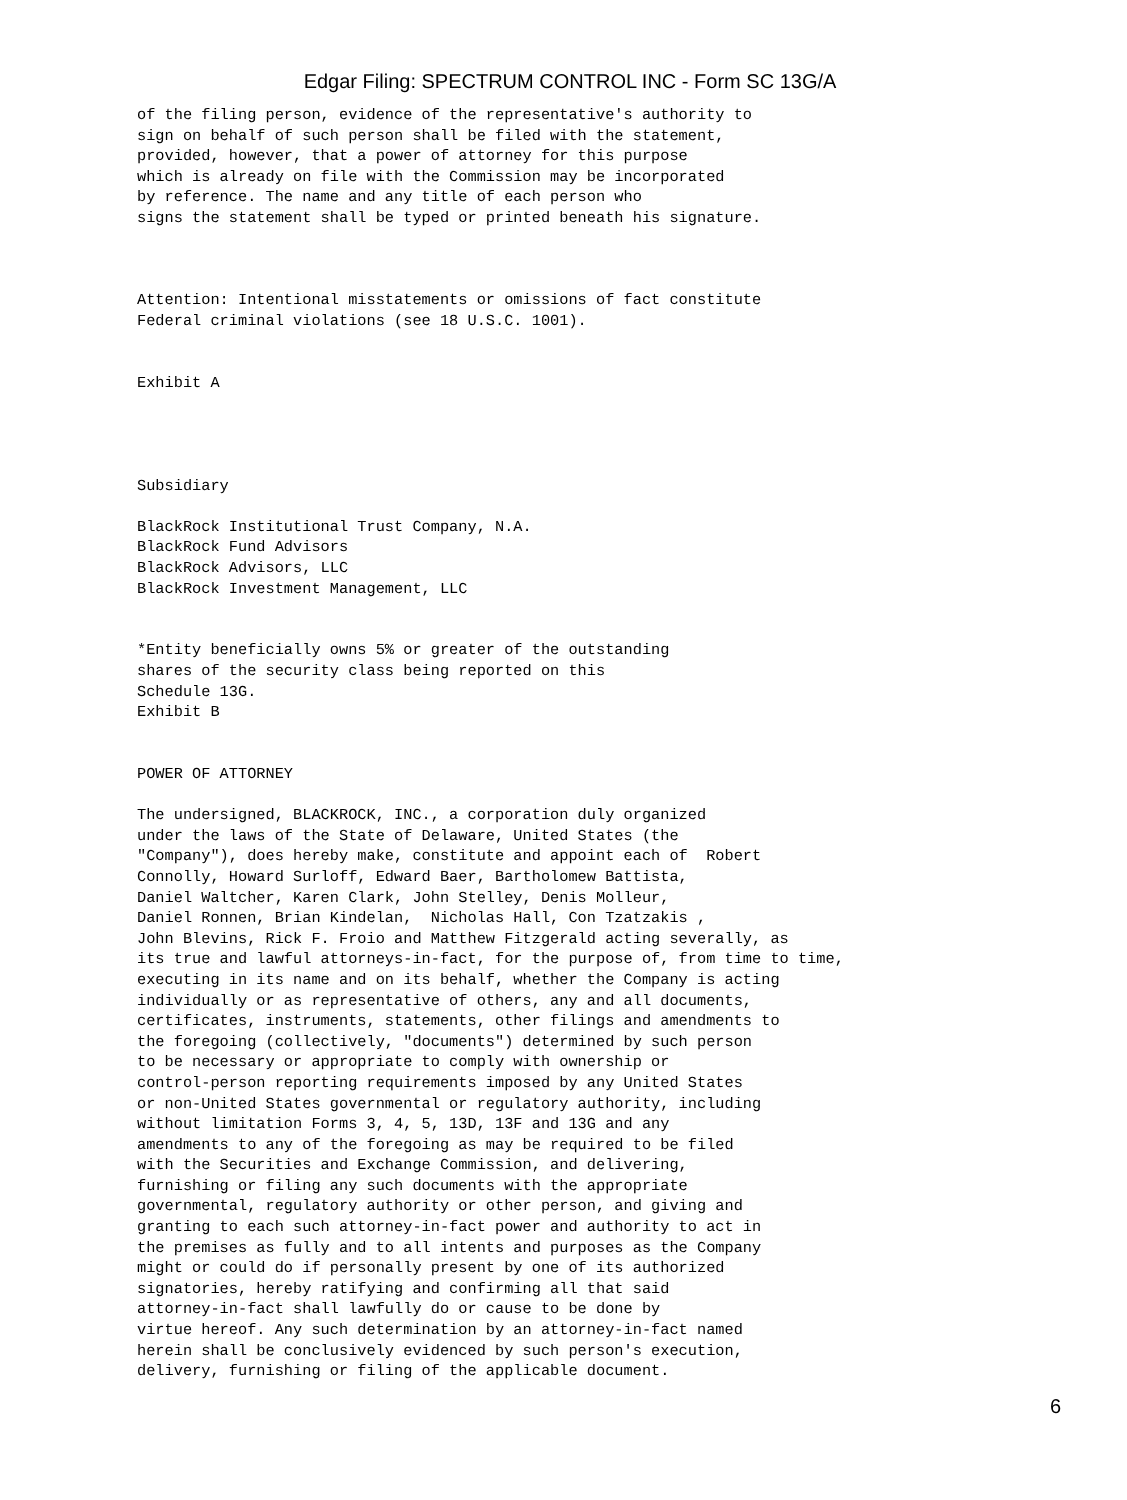Edgar Filing: SPECTRUM CONTROL INC - Form SC 13G/A
of the filing person, evidence of the representative's authority to
sign on behalf of such person shall be filed with the statement,
provided, however, that a power of attorney for this purpose
which is already on file with the Commission may be incorporated
by reference. The name and any title of each person who
signs the statement shall be typed or printed beneath his signature.



Attention: Intentional misstatements or omissions of fact constitute
Federal criminal violations (see 18 U.S.C. 1001).


Exhibit A




Subsidiary

BlackRock Institutional Trust Company, N.A.
BlackRock Fund Advisors
BlackRock Advisors, LLC
BlackRock Investment Management, LLC


*Entity beneficially owns 5% or greater of the outstanding
shares of the security class being reported on this
Schedule 13G.
Exhibit B


POWER OF ATTORNEY

The undersigned, BLACKROCK, INC., a corporation duly organized
under the laws of the State of Delaware, United States (the
"Company"), does hereby make, constitute and appoint each of  Robert
Connolly, Howard Surloff, Edward Baer, Bartholomew Battista,
Daniel Waltcher, Karen Clark, John Stelley, Denis Molleur,
Daniel Ronnen, Brian Kindelan,  Nicholas Hall, Con Tzatzakis ,
John Blevins, Rick F. Froio and Matthew Fitzgerald acting severally, as
its true and lawful attorneys-in-fact, for the purpose of, from time to time,
executing in its name and on its behalf, whether the Company is acting
individually or as representative of others, any and all documents,
certificates, instruments, statements, other filings and amendments to
the foregoing (collectively, "documents") determined by such person
to be necessary or appropriate to comply with ownership or
control-person reporting requirements imposed by any United States
or non-United States governmental or regulatory authority, including
without limitation Forms 3, 4, 5, 13D, 13F and 13G and any
amendments to any of the foregoing as may be required to be filed
with the Securities and Exchange Commission, and delivering,
furnishing or filing any such documents with the appropriate
governmental, regulatory authority or other person, and giving and
granting to each such attorney-in-fact power and authority to act in
the premises as fully and to all intents and purposes as the Company
might or could do if personally present by one of its authorized
signatories, hereby ratifying and confirming all that said
attorney-in-fact shall lawfully do or cause to be done by
virtue hereof. Any such determination by an attorney-in-fact named
herein shall be conclusively evidenced by such person's execution,
delivery, furnishing or filing of the applicable document.
6